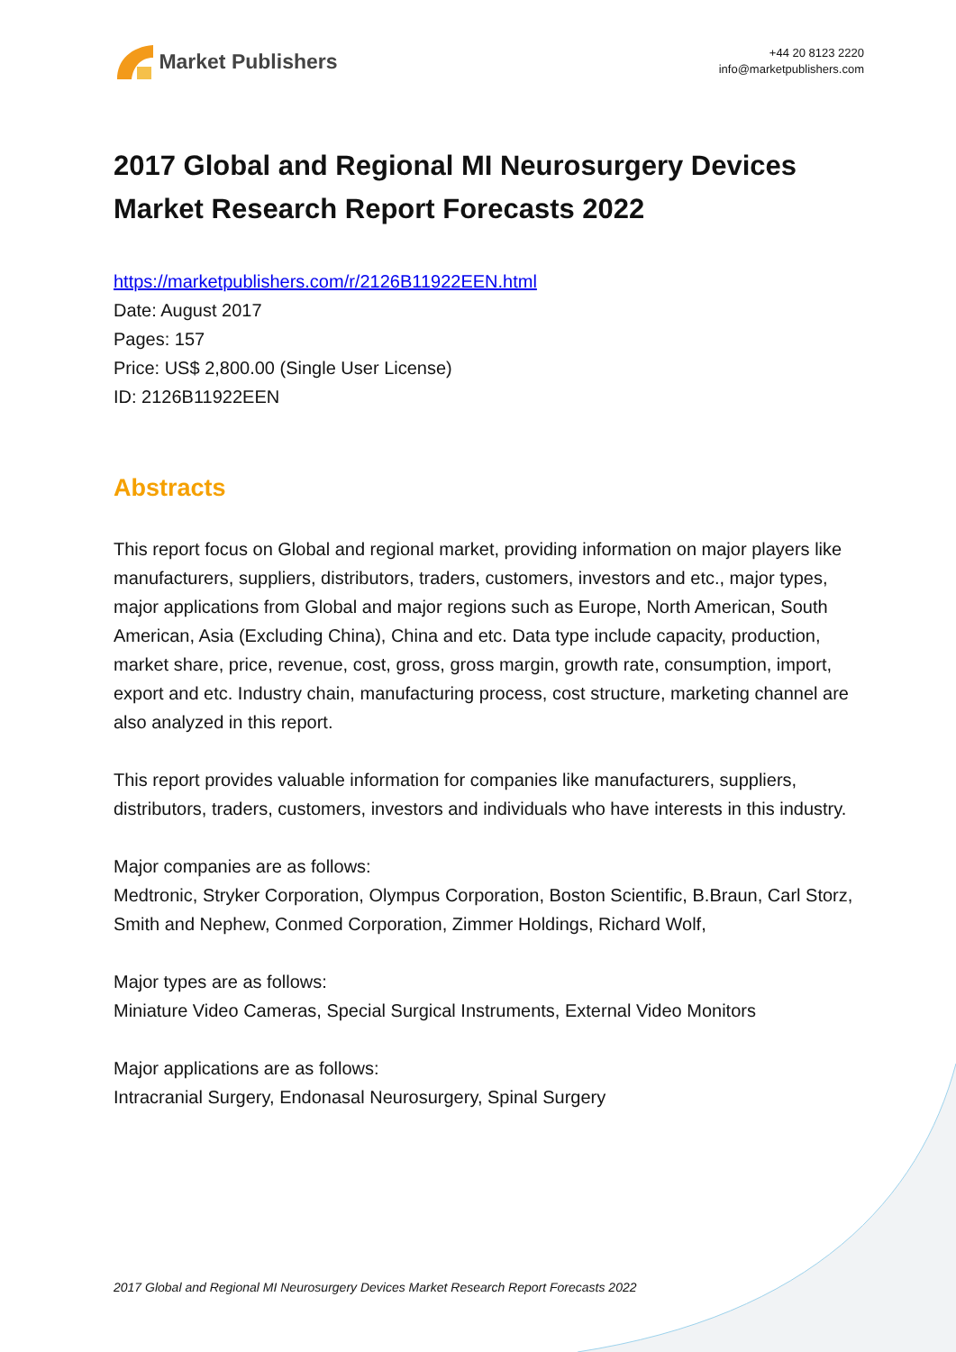Market Publishers
+44 20 8123 2220
info@marketpublishers.com
2017 Global and Regional MI Neurosurgery Devices Market Research Report Forecasts 2022
https://marketpublishers.com/r/2126B11922EEN.html
Date: August 2017
Pages: 157
Price: US$ 2,800.00 (Single User License)
ID: 2126B11922EEN
Abstracts
This report focus on Global and regional market, providing information on major players like manufacturers, suppliers, distributors, traders, customers, investors and etc., major types, major applications from Global and major regions such as Europe, North American, South American, Asia (Excluding China), China and etc. Data type include capacity, production, market share, price, revenue, cost, gross, gross margin, growth rate, consumption, import, export and etc. Industry chain, manufacturing process, cost structure, marketing channel are also analyzed in this report.
This report provides valuable information for companies like manufacturers, suppliers, distributors, traders, customers, investors and individuals who have interests in this industry.
Major companies are as follows:
Medtronic, Stryker Corporation, Olympus Corporation, Boston Scientific, B.Braun, Carl Storz, Smith and Nephew, Conmed Corporation, Zimmer Holdings, Richard Wolf,
Major types are as follows:
Miniature Video Cameras, Special Surgical Instruments, External Video Monitors
Major applications are as follows:
Intracranial Surgery, Endonasal Neurosurgery, Spinal Surgery
2017 Global and Regional MI Neurosurgery Devices Market Research Report Forecasts 2022